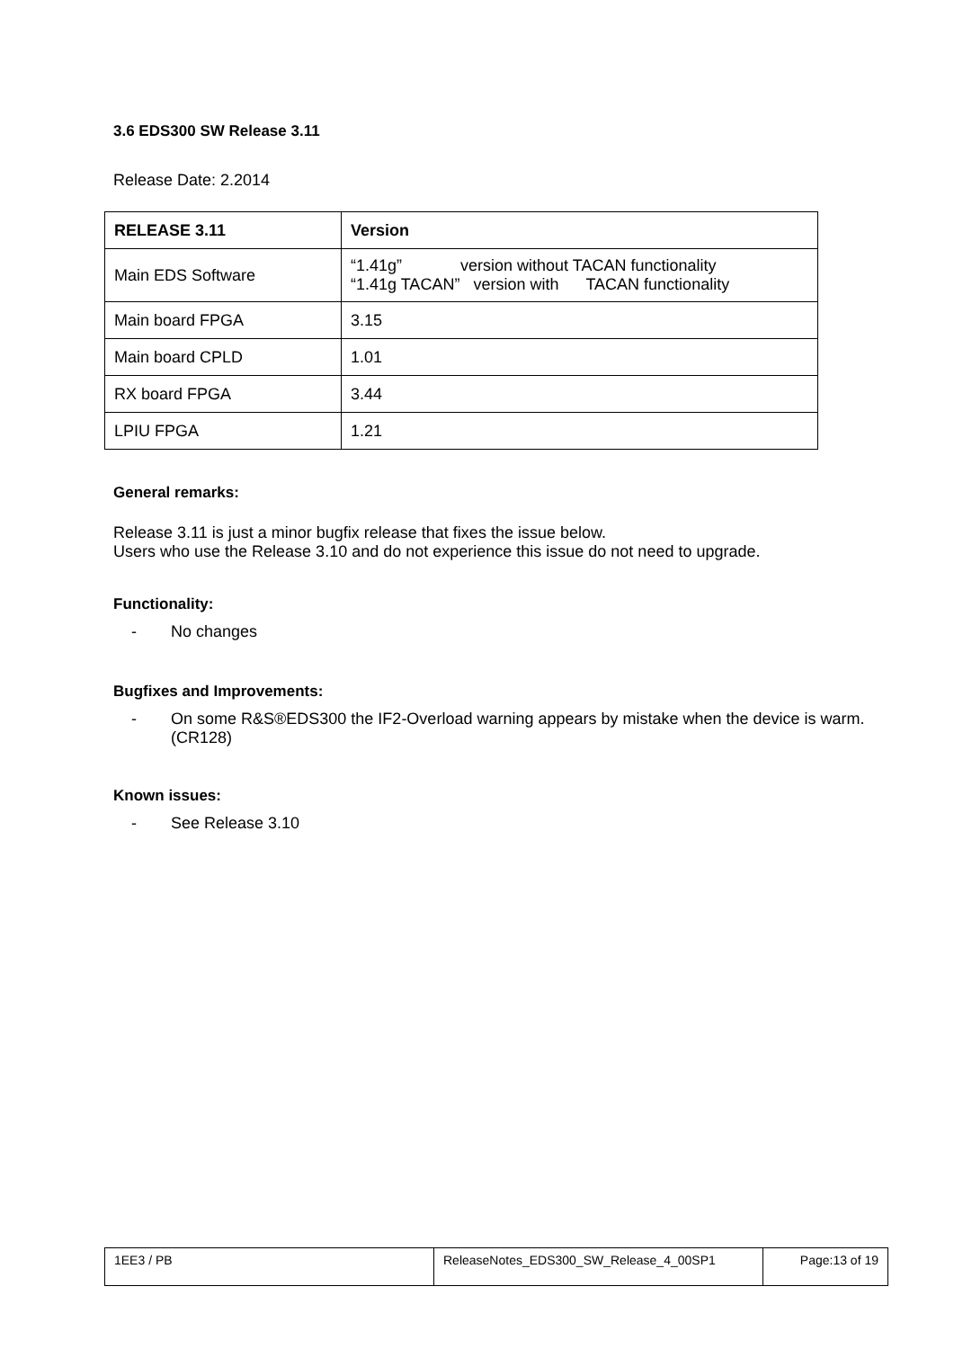3.6 EDS300 SW Release 3.11
Release Date: 2.2014
| RELEASE 3.11 | Version |
| --- | --- |
| Main EDS Software | “1.41g” version without TACAN functionality “1.41g TACAN” version with TACAN functionality |
| Main board FPGA | 3.15 |
| Main board CPLD | 1.01 |
| RX board FPGA | 3.44 |
| LPIU FPGA | 1.21 |
General remarks:
Release 3.11 is just a minor bugfix release that fixes the issue below.
Users who use the Release 3.10 and do not experience this issue do not need to upgrade.
Functionality:
- No changes
Bugfixes and Improvements:
- On some R&S®EDS300 the IF2-Overload warning appears by mistake when the device is warm. (CR128)
Known issues:
- See Release 3.10
| 1EE3 / PB | ReleaseNotes_EDS300_SW_Release_4_00SP1 | Page:13 of 19 |